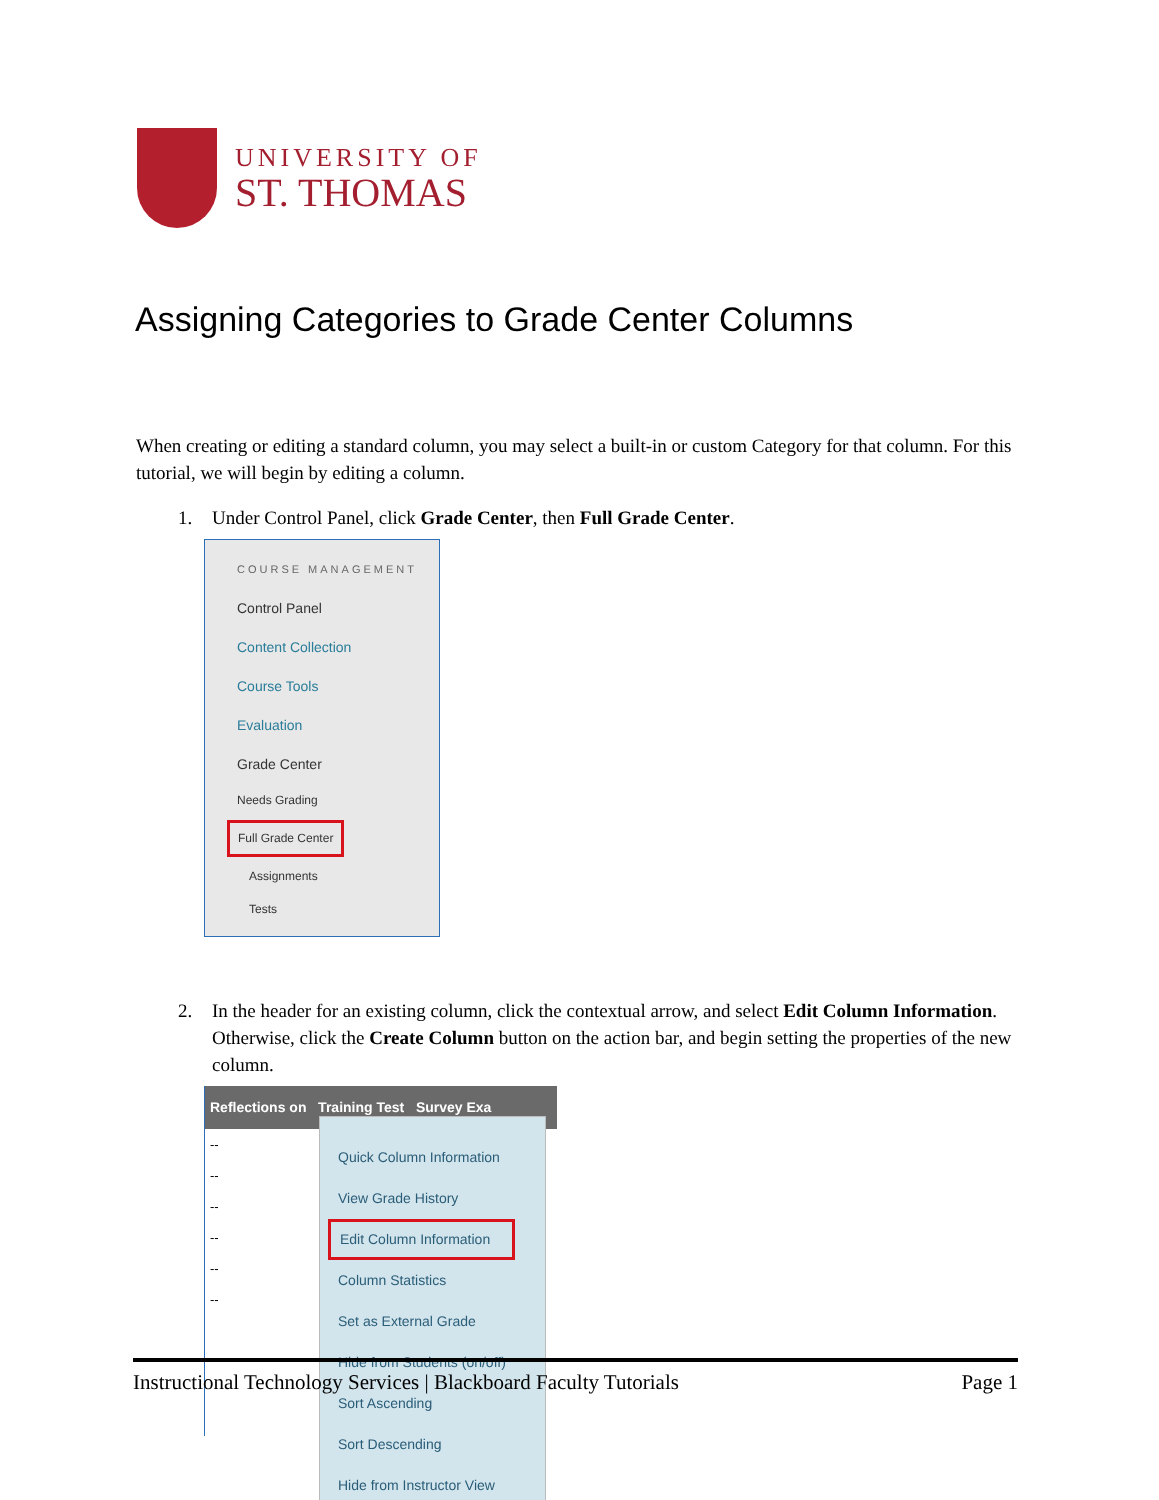UNIVERSITY OF
ST. THOMAS
Assigning Categories to Grade Center Columns
When creating or editing a standard column, you may select a built-in or custom Category for that column. For this tutorial, we will begin by editing a column.
1. Under Control Panel, click Grade Center, then Full Grade Center.
COURSE MANAGEMENT
Control Panel
Content Collection
Course Tools
Evaluation
Grade Center
Needs Grading
Full Grade Center
Assignments
Tests
2. In the header for an existing column, click the contextual arrow, and select Edit Column Information. Otherwise, click the Create Column button on the action bar, and begin setting the properties of the new column.
Reflections on Training Test Survey Exa
--
--
--
--
--
--
Quick Column Information
View Grade History
Edit Column Information
Column Statistics
Set as External Grade
Hide from Students (on/off)
Sort Ascending
Sort Descending
Hide from Instructor View
Instructional Technology Services | Blackboard Faculty Tutorials Page 1